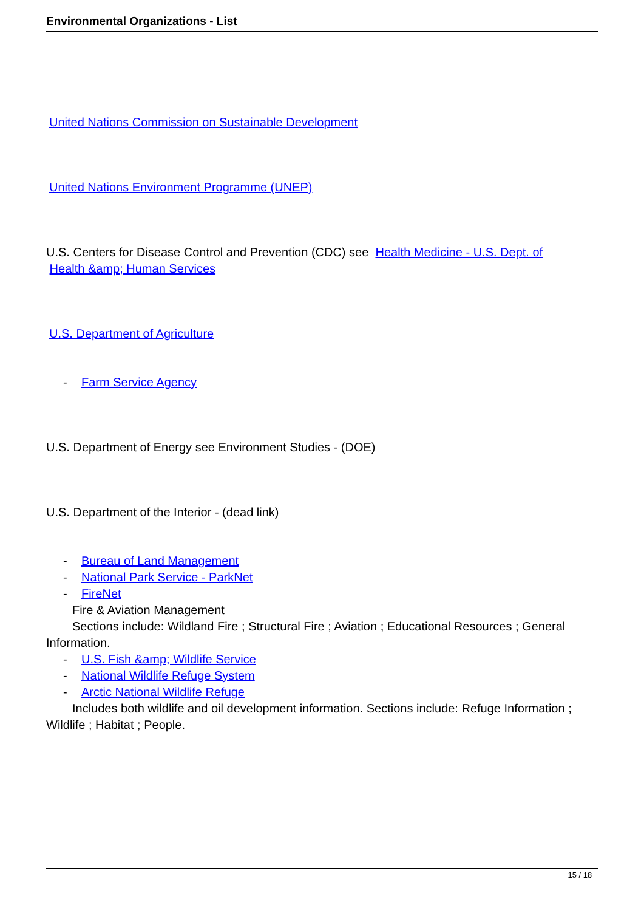Environmental Organizations - List
United Nations Commission on Sustainable Development
United Nations Environment Programme (UNEP)
U.S. Centers for Disease Control and Prevention (CDC) see Health Medicine - U.S. Dept. of
Health &amp; Human Services
U.S. Department of Agriculture
- Farm Service Agency
U.S. Department of Energy see Environment Studies - (DOE)
U.S. Department of the Interior - (dead link)
- Bureau of Land Management
- National Park Service - ParkNet
- FireNet
Fire & Aviation Management
Sections include: Wildland Fire ; Structural Fire ; Aviation ; Educational Resources ; General Information.
- U.S. Fish &amp; Wildlife Service
- National Wildlife Refuge System
- Arctic National Wildlife Refuge
Includes both wildlife and oil development information. Sections include: Refuge Information ; Wildlife ; Habitat ; People.
15 / 18